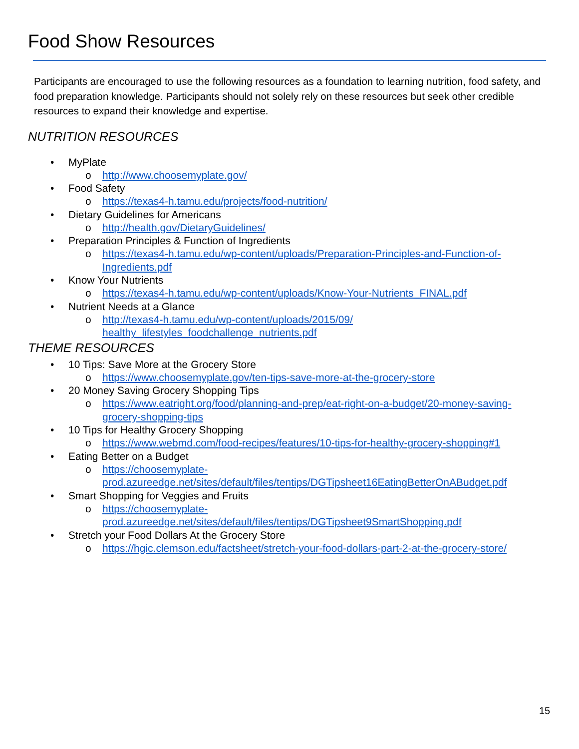Food Show Resources
Participants are encouraged to use the following resources as a foundation to learning nutrition, food safety, and food preparation knowledge. Participants should not solely rely on these resources but seek other credible resources to expand their knowledge and expertise.
NUTRITION RESOURCES
MyPlate
http://www.choosemyplate.gov/
Food Safety
https://texas4-h.tamu.edu/projects/food-nutrition/
Dietary Guidelines for Americans
http://health.gov/DietaryGuidelines/
Preparation Principles & Function of Ingredients
https://texas4-h.tamu.edu/wp-content/uploads/Preparation-Principles-and-Function-of-Ingredients.pdf
Know Your Nutrients
https://texas4-h.tamu.edu/wp-content/uploads/Know-Your-Nutrients_FINAL.pdf
Nutrient Needs at a Glance
http://texas4-h.tamu.edu/wp-content/uploads/2015/09/ healthy_lifestyles_foodchallenge_nutrients.pdf
THEME RESOURCES
10 Tips: Save More at the Grocery Store
https://www.choosemyplate.gov/ten-tips-save-more-at-the-grocery-store
20 Money Saving Grocery Shopping Tips
https://www.eatright.org/food/planning-and-prep/eat-right-on-a-budget/20-money-saving-grocery-shopping-tips
10 Tips for Healthy Grocery Shopping
https://www.webmd.com/food-recipes/features/10-tips-for-healthy-grocery-shopping#1
Eating Better on a Budget
https://choosemyplate-prod.azureedge.net/sites/default/files/tentips/DGTipsheet16EatingBetterOnABudget.pdf
Smart Shopping for Veggies and Fruits
https://choosemyplate-prod.azureedge.net/sites/default/files/tentips/DGTipsheet9SmartShopping.pdf
Stretch your Food Dollars At the Grocery Store
https://hgic.clemson.edu/factsheet/stretch-your-food-dollars-part-2-at-the-grocery-store/
15